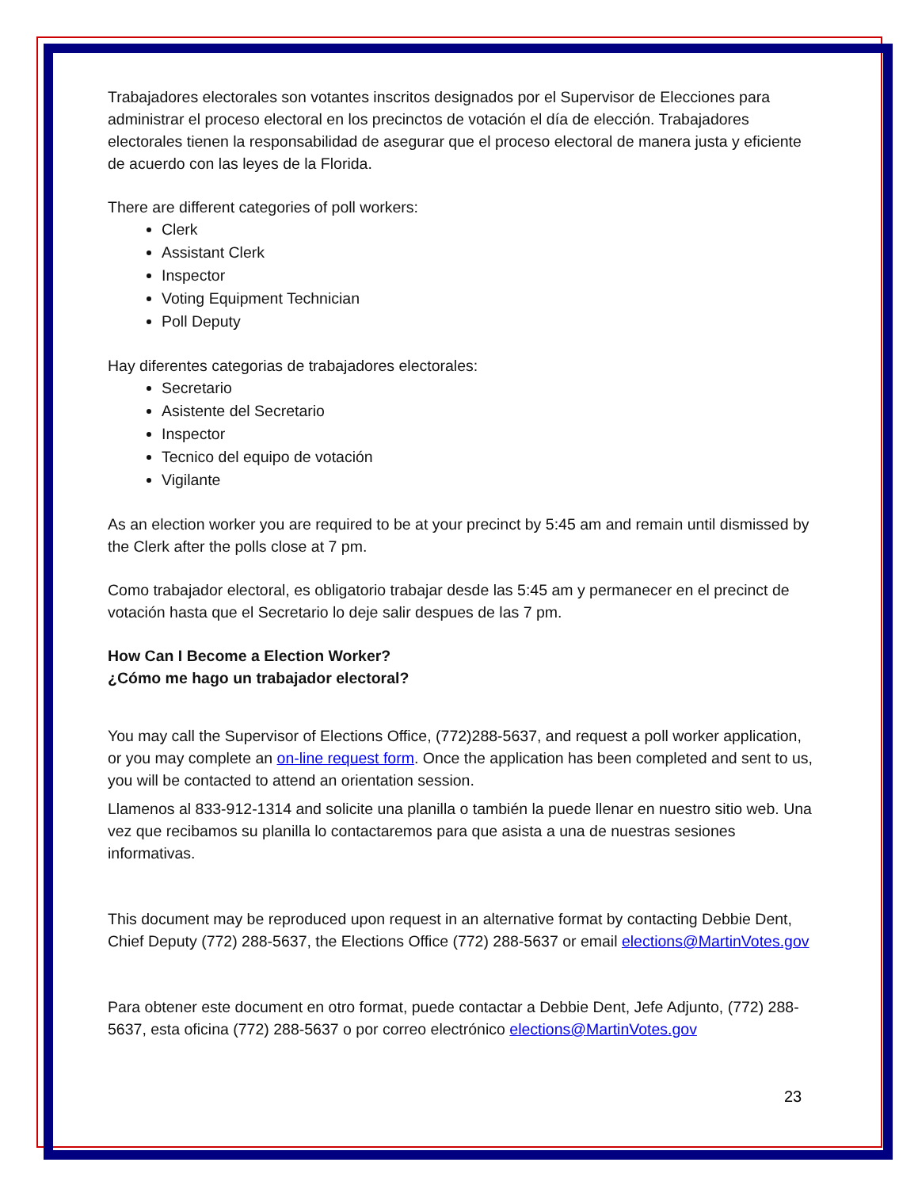Trabajadores electorales son votantes inscritos designados por el Supervisor de Elecciones para administrar el proceso electoral en los precinctos de votación el día de elección. Trabajadores electorales tienen la responsabilidad de asegurar que el proceso electoral de manera justa y eficiente de acuerdo con las leyes de la Florida.
There are different categories of poll workers:
Clerk
Assistant Clerk
Inspector
Voting Equipment Technician
Poll Deputy
Hay diferentes categorias de trabajadores electorales:
Secretario
Asistente del Secretario
Inspector
Tecnico del equipo de votación
Vigilante
As an election worker you are required to be at your precinct by 5:45 am and remain until dismissed by the Clerk after the polls close at 7 pm.
Como trabajador electoral, es obligatorio trabajar desde las 5:45 am y permanecer en el precinct de votación hasta que el Secretario lo deje salir despues de las 7 pm.
How Can I Become a Election Worker?
¿Cómo me hago un trabajador electoral?
You may call the Supervisor of Elections Office, (772)288-5637, and request a poll worker application, or you may complete an on-line request form. Once the application has been completed and sent to us, you will be contacted to attend an orientation session.
Llamenos al 833-912-1314 and solicite una planilla o también la puede llenar en nuestro sitio web. Una vez que recibamos su planilla lo contactaremos para que asista a una de nuestras sesiones informativas.
This document may be reproduced upon request in an alternative format by contacting Debbie Dent, Chief Deputy (772) 288-5637, the Elections Office (772) 288-5637 or email elections@MartinVotes.gov
Para obtener este document en otro format, puede contactar a Debbie Dent, Jefe Adjunto, (772) 288-5637, esta oficina (772) 288-5637 o por correo electrónico elections@MartinVotes.gov
23